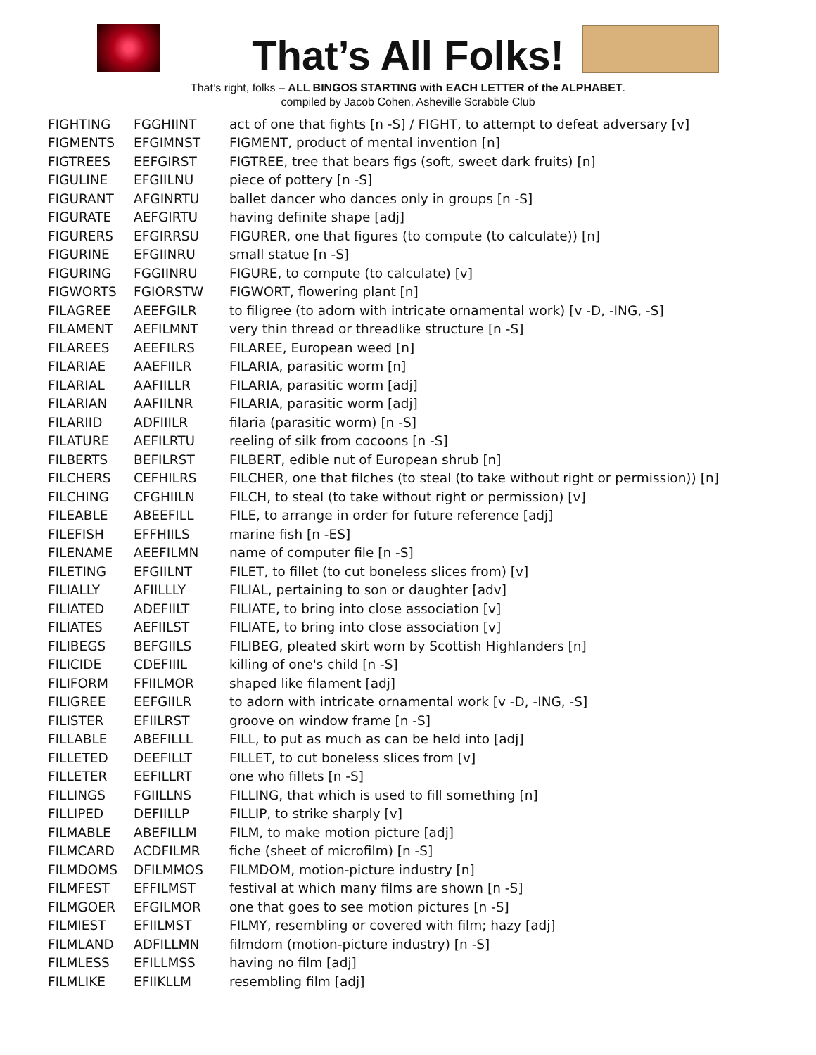That’s All Folks!
That’s right, folks – ALL BINGOS STARTING with EACH LETTER of the ALPHABET.
compiled by Jacob Cohen, Asheville Scrabble Club
| FIGHTING | FGGHIINT | act of one that fights [n -S] / FIGHT, to attempt to defeat adversary [v] |
| FIGMENTS | EFGIMNST | FIGMENT, product of mental invention [n] |
| FIGTREES | EEFGIRST | FIGTREE, tree that bears figs (soft, sweet dark fruits) [n] |
| FIGULINE | EFGIILNU | piece of pottery [n -S] |
| FIGURANT | AFGINRTU | ballet dancer who dances only in groups [n -S] |
| FIGURATE | AEFGIRTU | having definite shape [adj] |
| FIGURERS | EFGIRRSU | FIGURER, one that figures (to compute (to calculate)) [n] |
| FIGURINE | EFGIINRU | small statue [n -S] |
| FIGURING | FGGIINRU | FIGURE, to compute (to calculate) [v] |
| FIGWORTS | FGIORSTW | FIGWORT, flowering plant [n] |
| FILAGREE | AEEFGILR | to filigree (to adorn with intricate ornamental work) [v -D, -ING, -S] |
| FILAMENT | AEFILMNT | very thin thread or threadlike structure [n -S] |
| FILAREES | AEEFILRS | FILAREE, European weed [n] |
| FILARIAE | AAEFIILR | FILARIA, parasitic worm [n] |
| FILARIAL | AAFIILLR | FILARIA, parasitic worm [adj] |
| FILARIAN | AAFIILNR | FILARIA, parasitic worm [adj] |
| FILARIID | ADFIIILR | filaria (parasitic worm) [n -S] |
| FILATURE | AEFILRTU | reeling of silk from cocoons [n -S] |
| FILBERTS | BEFILRST | FILBERT, edible nut of European shrub [n] |
| FILCHERS | CEFHILRS | FILCHER, one that filches (to steal (to take without right or permission)) [n] |
| FILCHING | CFGHIILN | FILCH, to steal (to take without right or permission) [v] |
| FILEABLE | ABEEFILL | FILE, to arrange in order for future reference [adj] |
| FILEFISH | EFFHIILS | marine fish [n -ES] |
| FILENAME | AEEFILMN | name of computer file [n -S] |
| FILETING | EFGIILNT | FILET, to fillet (to cut boneless slices from) [v] |
| FILIALLY | AFIILLLY | FILIAL, pertaining to son or daughter [adv] |
| FILIATED | ADEFIILT | FILIATE, to bring into close association [v] |
| FILIATES | AEFIILST | FILIATE, to bring into close association [v] |
| FILIBEGS | BEFGIILS | FILIBEG, pleated skirt worn by Scottish Highlanders [n] |
| FILICIDE | CDEFIIIL | killing of one's child [n -S] |
| FILIFORM | FFIILMOR | shaped like filament [adj] |
| FILIGREE | EEFGIILR | to adorn with intricate ornamental work [v -D, -ING, -S] |
| FILISTER | EFIILRST | groove on window frame [n -S] |
| FILLABLE | ABEFILLL | FILL, to put as much as can be held into [adj] |
| FILLETED | DEEFILLT | FILLET, to cut boneless slices from [v] |
| FILLETER | EEFILLRT | one who fillets [n -S] |
| FILLINGS | FGIILLNS | FILLING, that which is used to fill something [n] |
| FILLIPED | DEFIILLP | FILLIP, to strike sharply [v] |
| FILMABLE | ABEFILLM | FILM, to make motion picture [adj] |
| FILMCARD | ACDFILMR | fiche (sheet of microfilm) [n -S] |
| FILMDOMS | DFILMMOS | FILMDOM, motion-picture industry [n] |
| FILMFEST | EFFILMST | festival at which many films are shown [n -S] |
| FILMGOER | EFGILMOR | one that goes to see motion pictures [n -S] |
| FILMIEST | EFIILMST | FILMY, resembling or covered with film; hazy [adj] |
| FILMLAND | ADFILLMN | filmdom (motion-picture industry) [n -S] |
| FILMLESS | EFILLMSS | having no film [adj] |
| FILMLIKE | EFIIKLLM | resembling film [adj] |